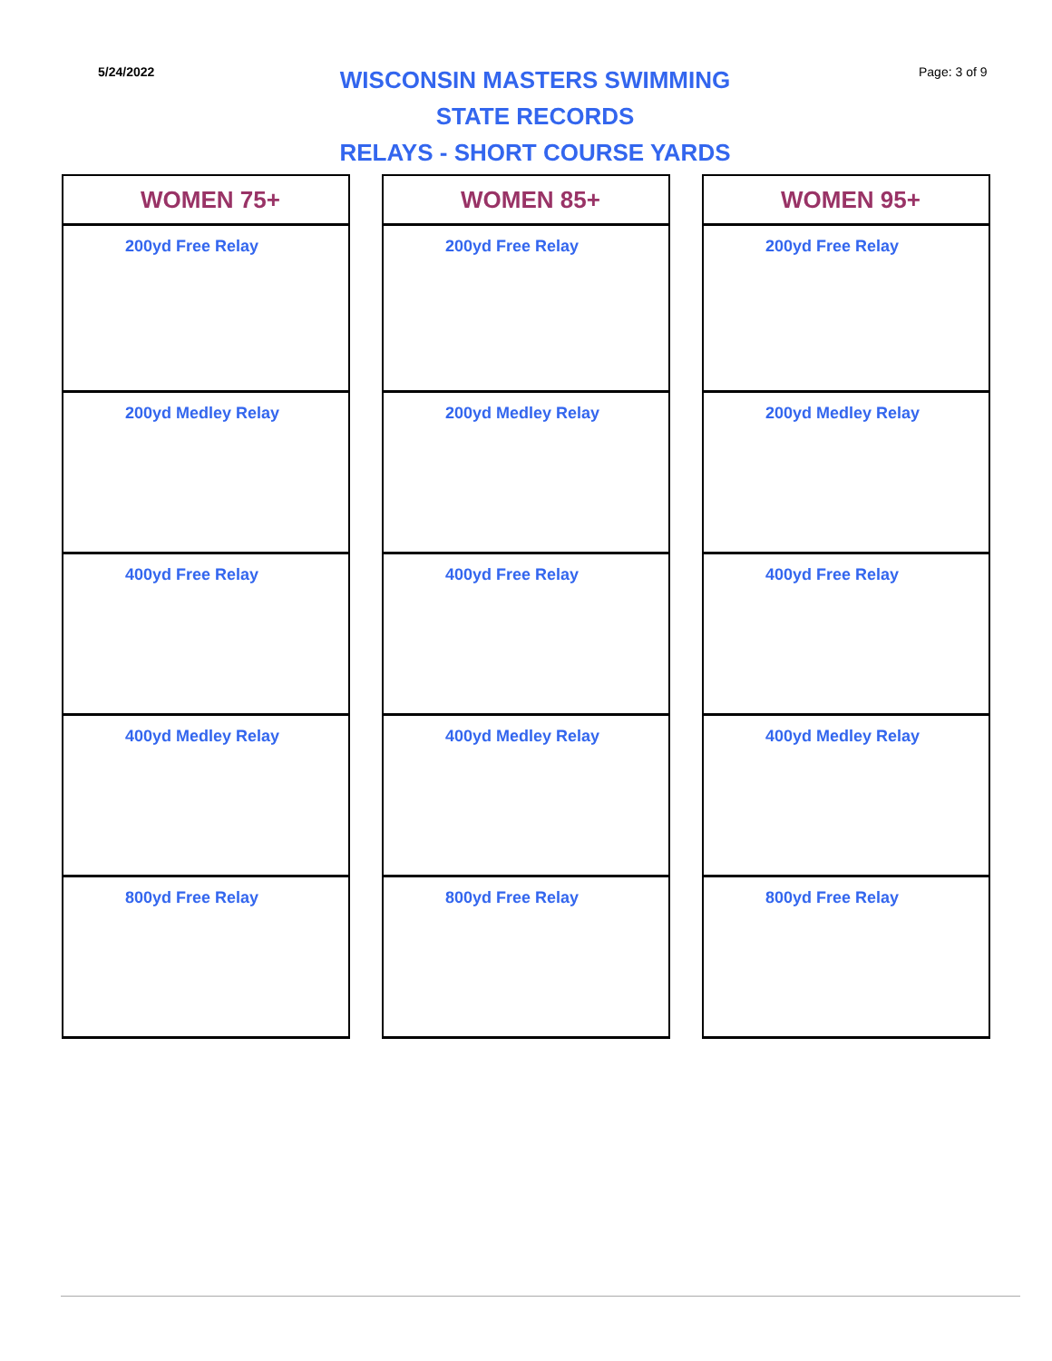5/24/2022
WISCONSIN MASTERS SWIMMING
STATE RECORDS
RELAYS - SHORT COURSE YARDS
Page: 3 of 9
| WOMEN 75+ |
| --- |
| 200yd Free Relay |
| 200yd Medley Relay |
| 400yd Free Relay |
| 400yd Medley Relay |
| 800yd Free Relay |
| WOMEN 85+ |
| --- |
| 200yd Free Relay |
| 200yd Medley Relay |
| 400yd Free Relay |
| 400yd Medley Relay |
| 800yd Free Relay |
| WOMEN 95+ |
| --- |
| 200yd Free Relay |
| 200yd Medley Relay |
| 400yd Free Relay |
| 400yd Medley Relay |
| 800yd Free Relay |